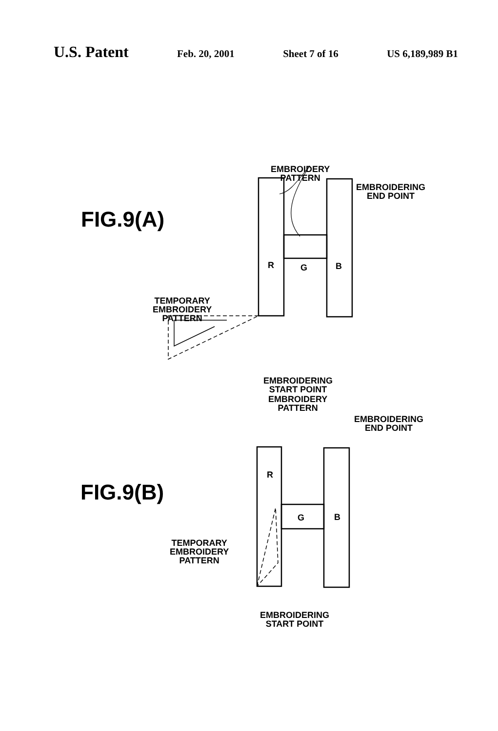U.S. Patent
Feb. 20, 2001 Sheet 7 of 16 US 6,189,989 B1
FIG.9(A)
EMBROIDERY
PATTERN
EMBROIDERING
END POINT
R G B
TEMPORARY
EMBROIDERY
PATTERN
EMBROIDERING
START POINT
FIG.9(B)
EMBROIDERY
PATTERN
EMBROIDERING
END POINT
R
G B
TEMPORARY
EMBROIDERY
PATTERN
EMBROIDERING
START POINT